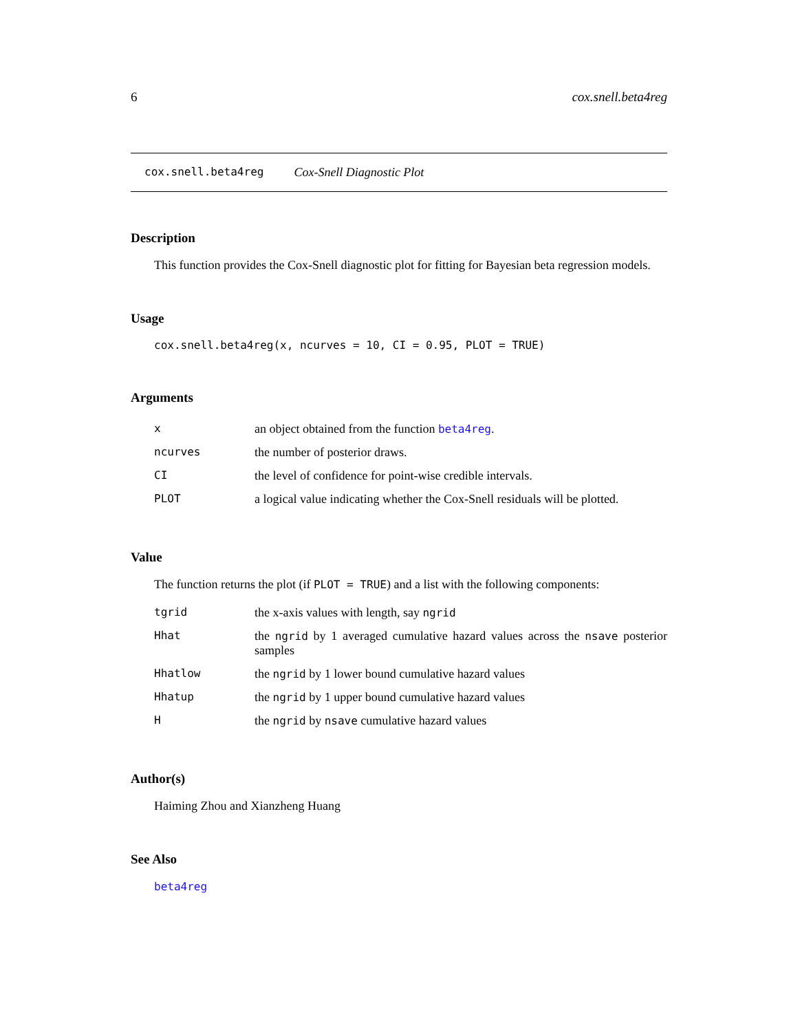6 cox.snell.beta4reg
cox.snell.beta4reg Cox-Snell Diagnostic Plot
Description
This function provides the Cox-Snell diagnostic plot for fitting for Bayesian beta regression models.
Usage
cox.snell.beta4reg(x, ncurves = 10, CI = 0.95, PLOT = TRUE)
Arguments
| x | an object obtained from the function beta4reg . |
| ncurves | the number of posterior draws. |
| CI | the level of confidence for point-wise credible intervals. |
| PLOT | a logical value indicating whether the Cox-Snell residuals will be plotted. |
Value
The function returns the plot (if PLOT = TRUE) and a list with the following components:
| tgrid | the x-axis values with length, say ngrid |
| Hhat | the ngrid by 1 averaged cumulative hazard values across the nsave posterior samples |
| Hhatlow | the ngrid by 1 lower bound cumulative hazard values |
| Hhatup | the ngrid by 1 upper bound cumulative hazard values |
| H | the ngrid by nsave cumulative hazard values |
Author(s)
Haiming Zhou and Xianzheng Huang
See Also
beta4reg